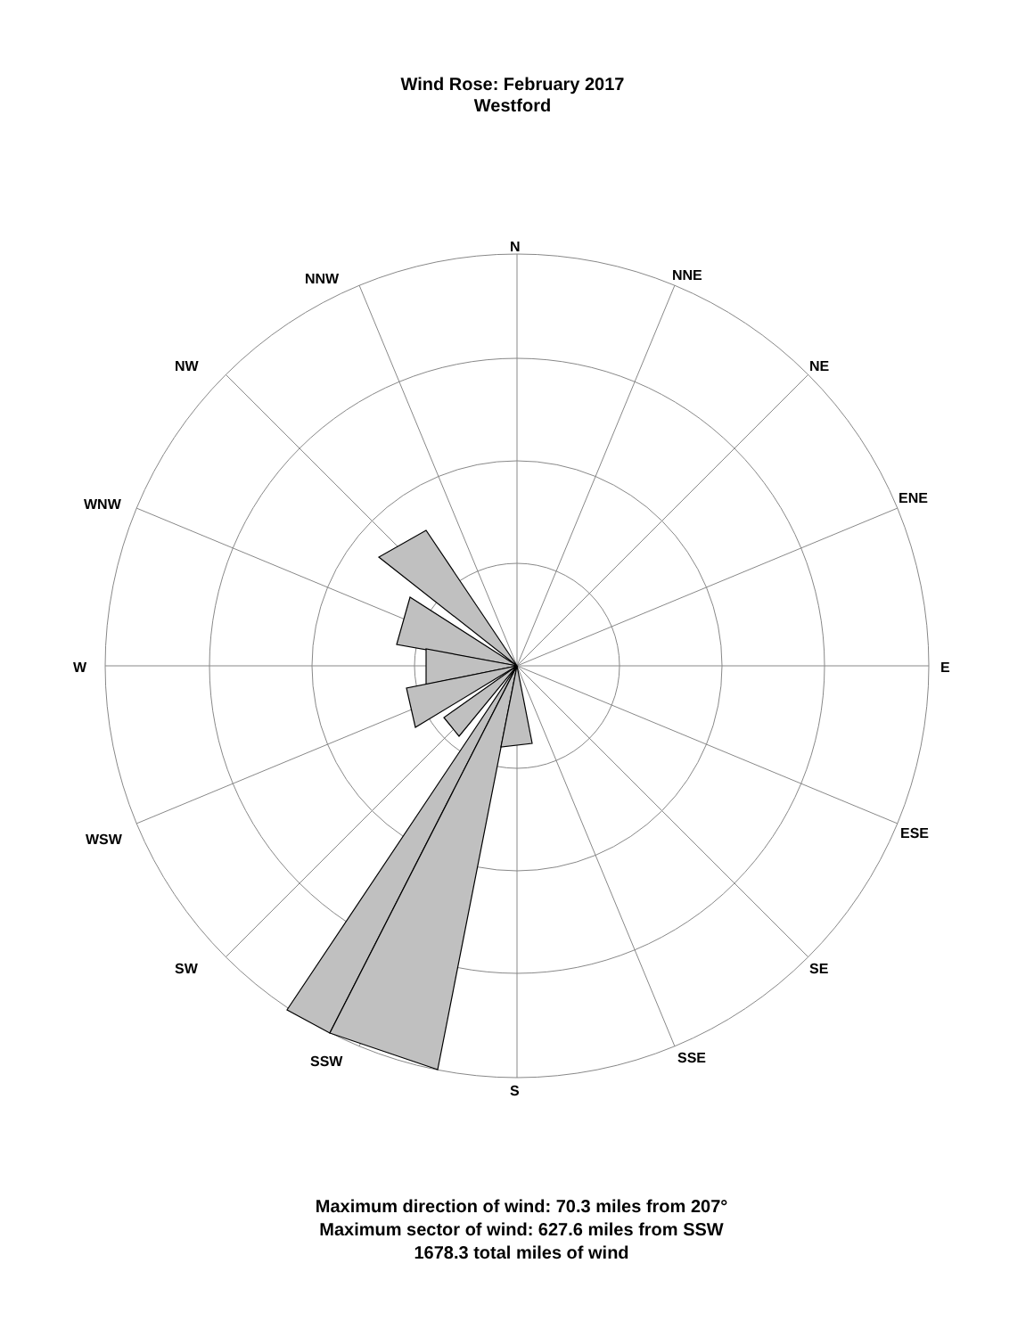Wind Rose: February 2017
Westford
N
NNE
NNW
NE
NW
ENE
WNW
E
W
ESE
WSW
SE
SW
SSE
SSW
S
Maximum direction of wind: 70.3 miles from 207°
Maximum sector of wind: 627.6 miles from SSW
1678.3 total miles of wind